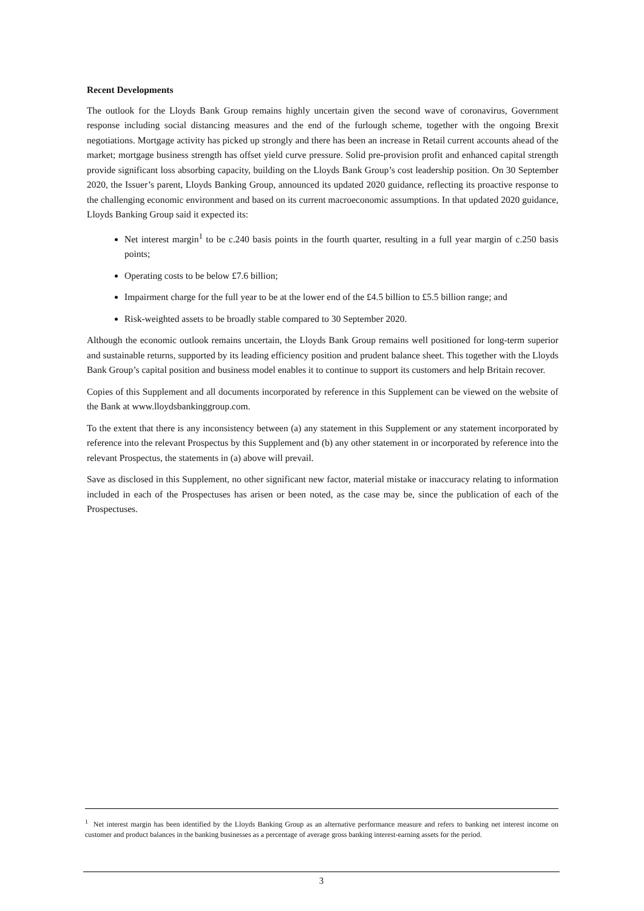Recent Developments
The outlook for the Lloyds Bank Group remains highly uncertain given the second wave of coronavirus, Government response including social distancing measures and the end of the furlough scheme, together with the ongoing Brexit negotiations. Mortgage activity has picked up strongly and there has been an increase in Retail current accounts ahead of the market; mortgage business strength has offset yield curve pressure. Solid pre-provision profit and enhanced capital strength provide significant loss absorbing capacity, building on the Lloyds Bank Group’s cost leadership position. On 30 September 2020, the Issuer’s parent, Lloyds Banking Group, announced its updated 2020 guidance, reflecting its proactive response to the challenging economic environment and based on its current macroeconomic assumptions. In that updated 2020 guidance, Lloyds Banking Group said it expected its:
Net interest margin<sup>1</sup> to be c.240 basis points in the fourth quarter, resulting in a full year margin of c.250 basis points;
Operating costs to be below £7.6 billion;
Impairment charge for the full year to be at the lower end of the £4.5 billion to £5.5 billion range; and
Risk-weighted assets to be broadly stable compared to 30 September 2020.
Although the economic outlook remains uncertain, the Lloyds Bank Group remains well positioned for long-term superior and sustainable returns, supported by its leading efficiency position and prudent balance sheet. This together with the Lloyds Bank Group’s capital position and business model enables it to continue to support its customers and help Britain recover.
Copies of this Supplement and all documents incorporated by reference in this Supplement can be viewed on the website of the Bank at www.lloydsbankinggroup.com.
To the extent that there is any inconsistency between (a) any statement in this Supplement or any statement incorporated by reference into the relevant Prospectus by this Supplement and (b) any other statement in or incorporated by reference into the relevant Prospectus, the statements in (a) above will prevail.
Save as disclosed in this Supplement, no other significant new factor, material mistake or inaccuracy relating to information included in each of the Prospectuses has arisen or been noted, as the case may be, since the publication of each of the Prospectuses.
<sup>1</sup> Net interest margin has been identified by the Lloyds Banking Group as an alternative performance measure and refers to banking net interest income on customer and product balances in the banking businesses as a percentage of average gross banking interest-earning assets for the period.
3